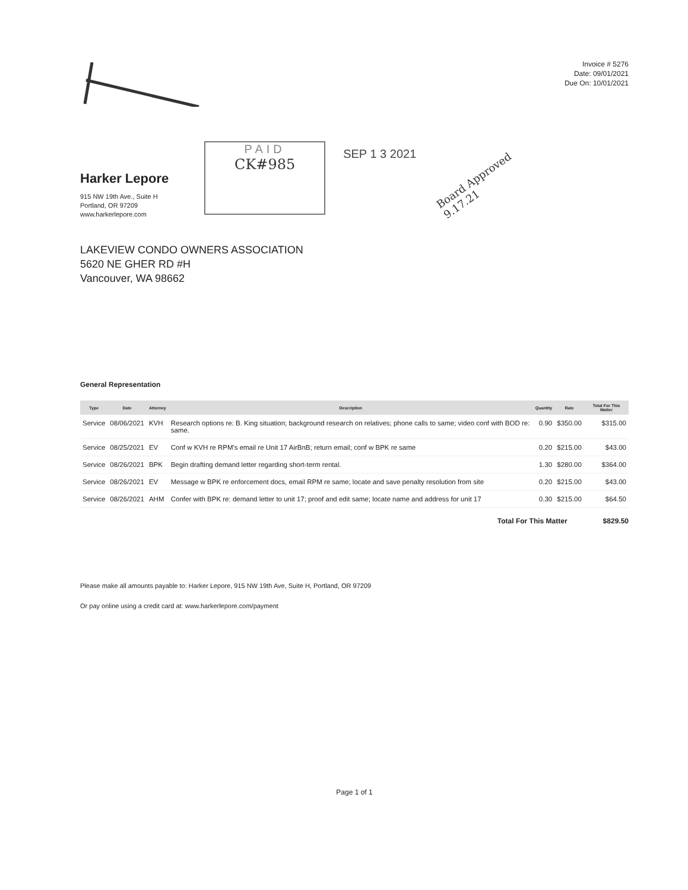Invoice # 5276
Date: 09/01/2021
Due On: 10/01/2021
Harker Lepore
915 NW 19th Ave., Suite H
Portland, OR 97209
www.harkerlepore.com
PAID
CK#985
SEP 1 3 2021
Board Approved
9.17.21
LAKEVIEW CONDO OWNERS ASSOCIATION
5620 NE GHER RD #H
Vancouver, WA 98662
General Representation
| Type | Date | Attorney | Description | Quantity | Rate | Total For This Matter |
| --- | --- | --- | --- | --- | --- | --- |
| Service | 08/06/2021 | KVH | Research options re: B. King situation; background research on relatives; phone calls to same; video conf with BOD re: same. | 0.90 | $350.00 | $315.00 |
| Service | 08/25/2021 | EV | Conf w KVH re RPM's email re Unit 17 AirBnB; return email; conf w BPK re same | 0.20 | $215.00 | $43.00 |
| Service | 08/26/2021 | BPK | Begin drafting demand letter regarding short-term rental. | 1.30 | $280.00 | $364.00 |
| Service | 08/26/2021 | EV | Message w BPK re enforcement docs, email RPM re same; locate and save penalty resolution from site | 0.20 | $215.00 | $43.00 |
| Service | 08/26/2021 | AHM | Confer with BPK re: demand letter to unit 17; proof and edit same; locate name and address for unit 17 | 0.30 | $215.00 | $64.50 |
Total For This Matter $829.50
Please make all amounts payable to: Harker Lepore, 915 NW 19th Ave, Suite H, Portland, OR 97209
Or pay online using a credit card at: www.harkerlepore.com/payment
Page 1 of 1